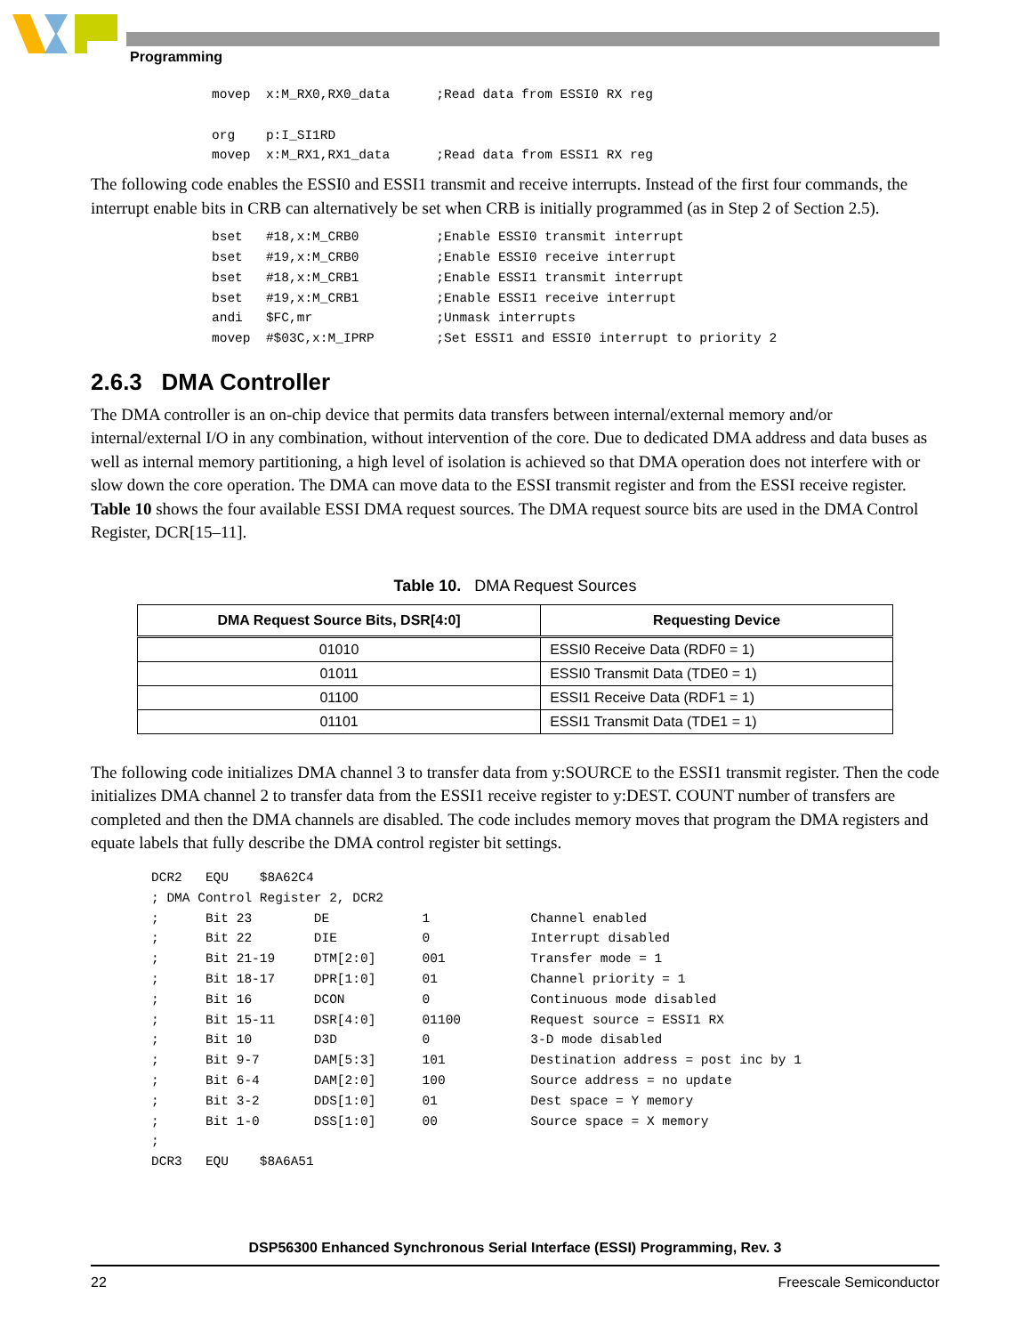Programming
movep  x:M_RX0,RX0_data      ;Read data from ESSI0 RX reg

org    p:I_SI1RD
movep  x:M_RX1,RX1_data      ;Read data from ESSI1 RX reg
The following code enables the ESSI0 and ESSI1 transmit and receive interrupts. Instead of the first four commands, the interrupt enable bits in CRB can alternatively be set when CRB is initially programmed (as in Step 2 of Section 2.5).
bset   #18,x:M_CRB0          ;Enable ESSI0 transmit interrupt
bset   #19,x:M_CRB0          ;Enable ESSI0 receive interrupt
bset   #18,x:M_CRB1          ;Enable ESSI1 transmit interrupt
bset   #19,x:M_CRB1          ;Enable ESSI1 receive interrupt
andi   $FC,mr                ;Unmask interrupts
movep  #$03C,x:M_IPRP        ;Set ESSI1 and ESSI0 interrupt to priority 2
2.6.3 DMA Controller
The DMA controller is an on-chip device that permits data transfers between internal/external memory and/or internal/external I/O in any combination, without intervention of the core. Due to dedicated DMA address and data buses as well as internal memory partitioning, a high level of isolation is achieved so that DMA operation does not interfere with or slow down the core operation. The DMA can move data to the ESSI transmit register and from the ESSI receive register. Table 10 shows the four available ESSI DMA request sources. The DMA request source bits are used in the DMA Control Register, DCR[15–11].
Table 10. DMA Request Sources
| DMA Request Source Bits, DSR[4:0] | Requesting Device |
| --- | --- |
| 01010 | ESSI0 Receive Data (RDF0 = 1) |
| 01011 | ESSI0 Transmit Data (TDE0 = 1) |
| 01100 | ESSI1 Receive Data (RDF1 = 1) |
| 01101 | ESSI1 Transmit Data (TDE1 = 1) |
The following code initializes DMA channel 3 to transfer data from y:SOURCE to the ESSI1 transmit register. Then the code initializes DMA channel 2 to transfer data from the ESSI1 receive register to y:DEST. COUNT number of transfers are completed and then the DMA channels are disabled. The code includes memory moves that program the DMA registers and equate labels that fully describe the DMA control register bit settings.
DCR2   EQU    $8A62C4
; DMA Control Register 2, DCR2
;      Bit 23        DE            1             Channel enabled
;      Bit 22        DIE           0             Interrupt disabled
;      Bit 21-19     DTM[2:0]      001           Transfer mode = 1
;      Bit 18-17     DPR[1:0]      01            Channel priority = 1
;      Bit 16        DCON          0             Continuous mode disabled
;      Bit 15-11     DSR[4:0]      01100         Request source = ESSI1 RX
;      Bit 10        D3D           0             3-D mode disabled
;      Bit 9-7       DAM[5:3]      101           Destination address = post inc by 1
;      Bit 6-4       DAM[2:0]      100           Source address = no update
;      Bit 3-2       DDS[1:0]      01            Dest space = Y memory
;      Bit 1-0       DSS[1:0]      00            Source space = X memory
;
DCR3   EQU    $8A6A51
DSP56300 Enhanced Synchronous Serial Interface (ESSI) Programming, Rev. 3
22 Freescale Semiconductor